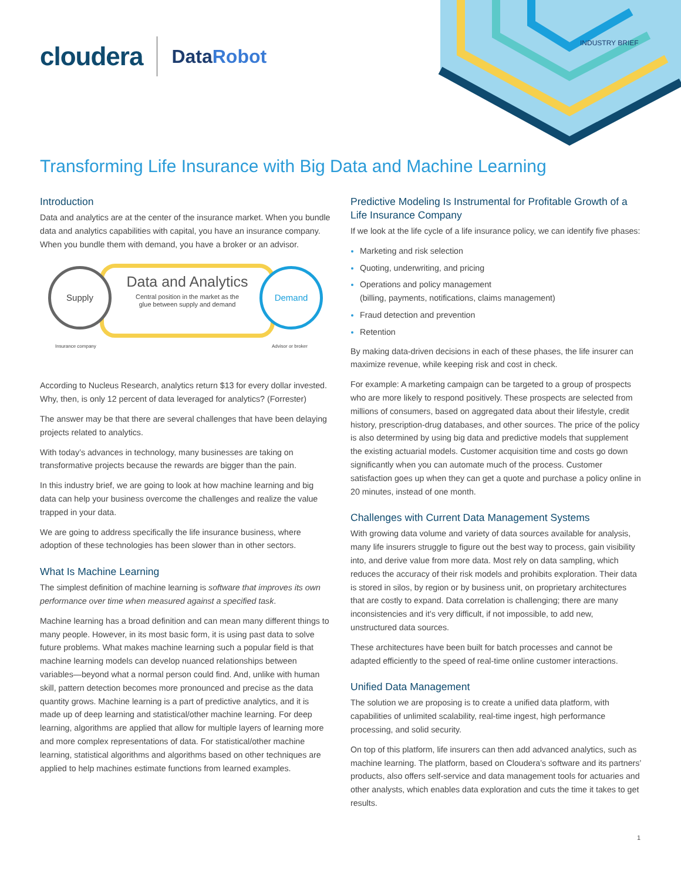cloudera
DataRobot
INDUSTRY BRIEF
Transforming Life Insurance with Big Data and Machine Learning
Introduction
Data and analytics are at the center of the insurance market. When you bundle data and analytics capabilities with capital, you have an insurance company. When you bundle them with demand, you have a broker or an advisor.
Data and Analytics
Central position in the market as the
glue between supply and demand
Supply Demand
Insurance company Advisor or broker
According to Nucleus Research, analytics return $13 for every dollar invested. Why, then, is only 12 percent of data leveraged for analytics? (Forrester)
The answer may be that there are several challenges that have been delaying projects related to analytics.
With today’s advances in technology, many businesses are taking on transformative projects because the rewards are bigger than the pain.
In this industry brief, we are going to look at how machine learning and big data can help your business overcome the challenges and realize the value trapped in your data.
We are going to address specifically the life insurance business, where adoption of these technologies has been slower than in other sectors.
What Is Machine Learning
The simplest definition of machine learning is software that improves its own performance over time when measured against a specified task.
Machine learning has a broad definition and can mean many different things to many people. However, in its most basic form, it is using past data to solve future problems. What makes machine learning such a popular field is that machine learning models can develop nuanced relationships between variables—beyond what a normal person could find. And, unlike with human skill, pattern detection becomes more pronounced and precise as the data quantity grows. Machine learning is a part of predictive analytics, and it is made up of deep learning and statistical/other machine learning. For deep learning, algorithms are applied that allow for multiple layers of learning more and more complex representations of data. For statistical/other machine learning, statistical algorithms and algorithms based on other techniques are applied to help machines estimate functions from learned examples.
Predictive Modeling Is Instrumental for Profitable Growth of a Life Insurance Company
If we look at the life cycle of a life insurance policy, we can identify five phases:
Marketing and risk selection
Quoting, underwriting, and pricing
Operations and policy management
(billing, payments, notifications, claims management)
Fraud detection and prevention
Retention
By making data-driven decisions in each of these phases, the life insurer can maximize revenue, while keeping risk and cost in check.
For example: A marketing campaign can be targeted to a group of prospects who are more likely to respond positively. These prospects are selected from millions of consumers, based on aggregated data about their lifestyle, credit history, prescription-drug databases, and other sources. The price of the policy is also determined by using big data and predictive models that supplement the existing actuarial models. Customer acquisition time and costs go down significantly when you can automate much of the process. Customer satisfaction goes up when they can get a quote and purchase a policy online in 20 minutes, instead of one month.
Challenges with Current Data Management Systems
With growing data volume and variety of data sources available for analysis, many life insurers struggle to figure out the best way to process, gain visibility into, and derive value from more data. Most rely on data sampling, which reduces the accuracy of their risk models and prohibits exploration. Their data is stored in silos, by region or by business unit, on proprietary architectures that are costly to expand. Data correlation is challenging; there are many inconsistencies and it’s very difficult, if not impossible, to add new, unstructured data sources.
These architectures have been built for batch processes and cannot be adapted efficiently to the speed of real-time online customer interactions.
Unified Data Management
The solution we are proposing is to create a unified data platform, with capabilities of unlimited scalability, real-time ingest, high performance processing, and solid security.
On top of this platform, life insurers can then add advanced analytics, such as machine learning. The platform, based on Cloudera’s software and its partners’ products, also offers self-service and data management tools for actuaries and other analysts, which enables data exploration and cuts the time it takes to get results.
1